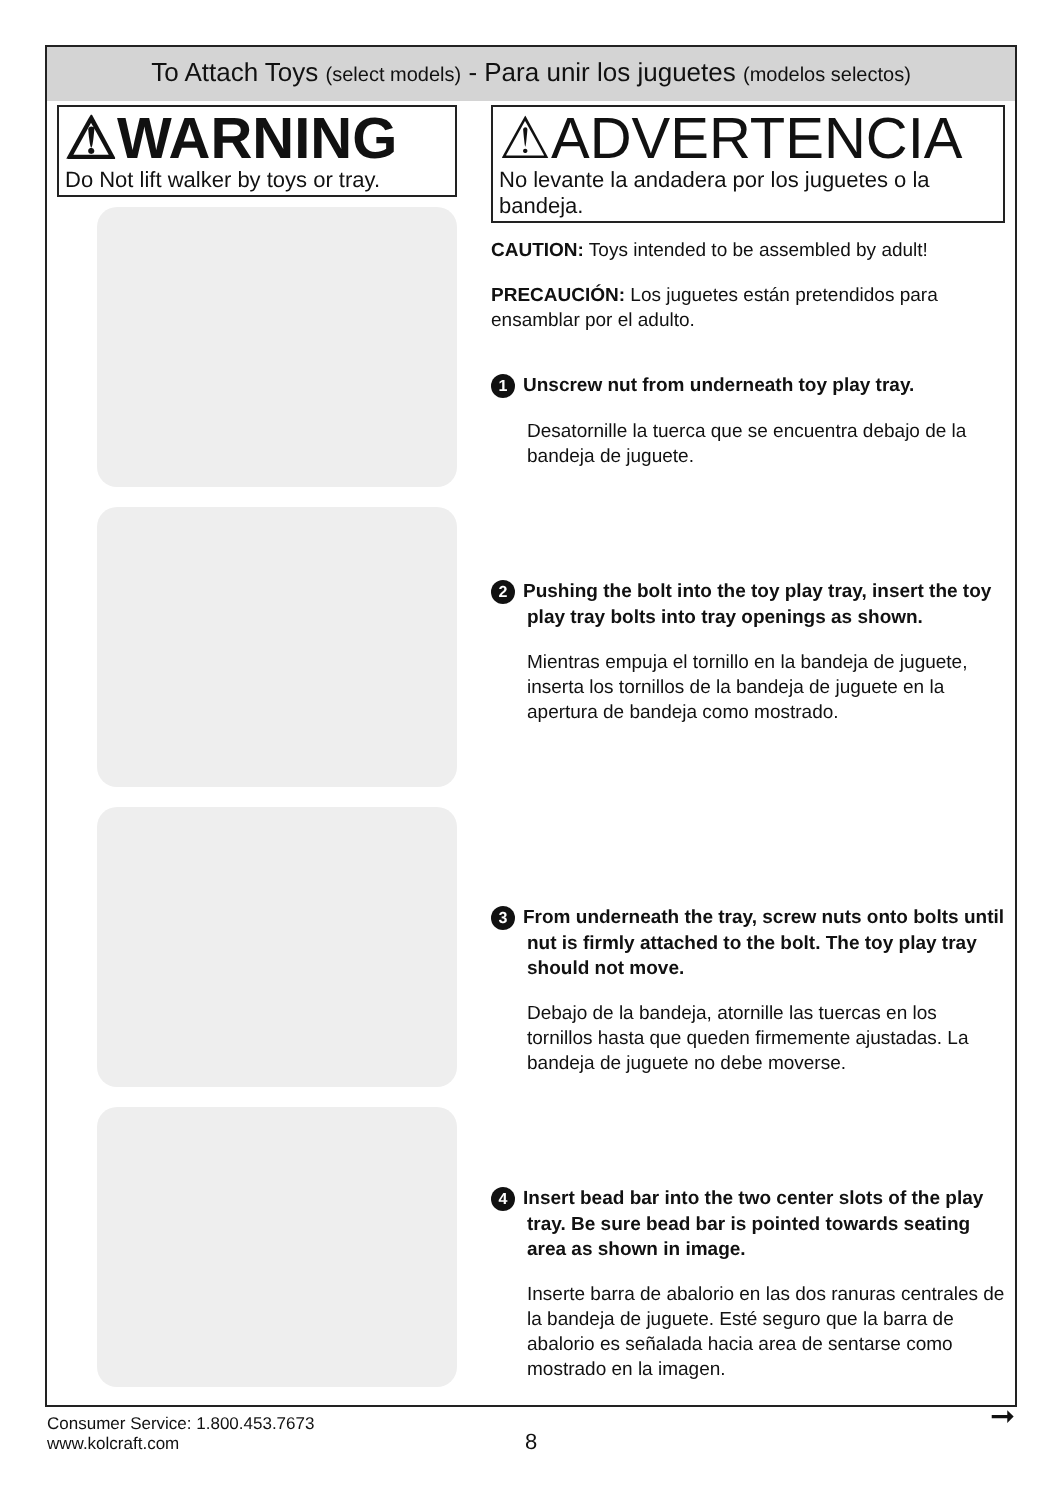To Attach Toys (select models) - Para unir los juguetes (modelos selectos)
⚠WARNING
Do Not lift walker by toys or tray.
⚠ADVERTENCIA
No levante la andadera por los juguetes o la bandeja.
CAUTION: Toys intended to be assembled by adult!
PRECAUCIÓN: Los juguetes están pretendidos para ensamblar por el adulto.
1 Unscrew nut from underneath toy play tray.
Desatornille la tuerca que se encuentra debajo de la bandeja de juguete.
2 Pushing the bolt into the toy play tray, insert the toy play tray bolts into tray openings as shown.
Mientras empuja el tornillo en la bandeja de juguete, inserta los tornillos de la bandeja de juguete en la apertura de bandeja como mostrado.
3 From underneath the tray, screw nuts onto bolts until nut is firmly attached to the bolt. The toy play tray should not move.
Debajo de la bandeja, atornille las tuercas en los tornillos hasta que queden firmemente ajustadas. La bandeja de juguete no debe moverse.
4 Insert bead bar into the two center slots of the play tray. Be sure bead bar is pointed towards seating area as shown in image.
Inserte barra de abalorio en las dos ranuras centrales de la bandeja de juguete. Esté seguro que la barra de abalorio es señalada hacia area de sentarse como mostrado en la imagen.
Consumer Service: 1.800.453.7673
www.kolcraft.com
8
➞